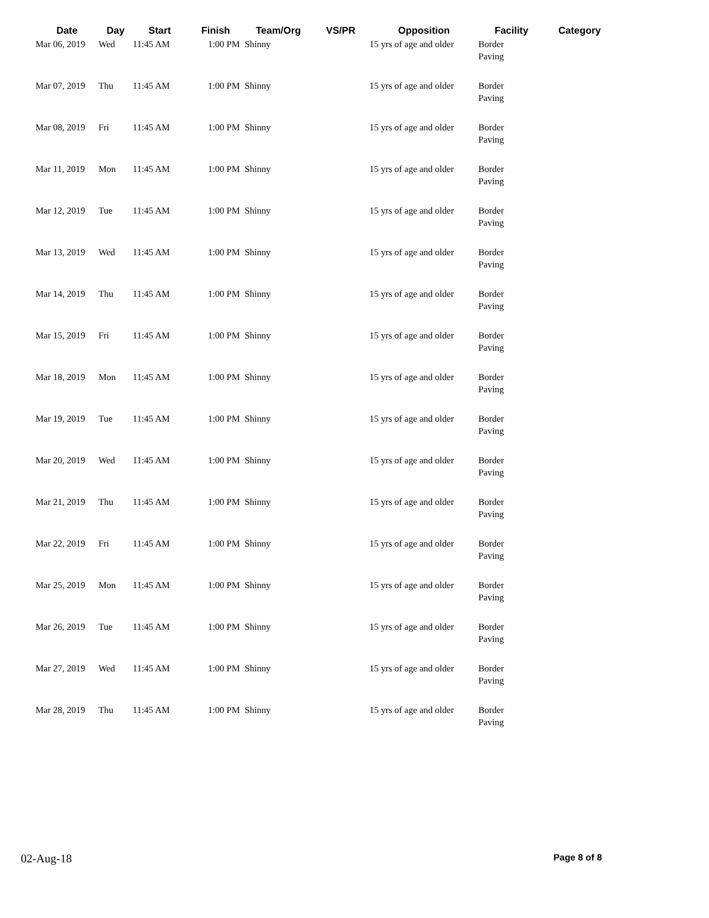| Date | Day | Start | Finish | Team/Org | VS/PR | Opposition | Facility | Category |
| --- | --- | --- | --- | --- | --- | --- | --- | --- |
| Mar 06, 2019 | Wed | 11:45 AM | 1:00 PM | Shinny | | 15 yrs of age and older | Border Paving | |
| Mar 07, 2019 | Thu | 11:45 AM | 1:00 PM | Shinny | | 15 yrs of age and older | Border Paving | |
| Mar 08, 2019 | Fri | 11:45 AM | 1:00 PM | Shinny | | 15 yrs of age and older | Border Paving | |
| Mar 11, 2019 | Mon | 11:45 AM | 1:00 PM | Shinny | | 15 yrs of age and older | Border Paving | |
| Mar 12, 2019 | Tue | 11:45 AM | 1:00 PM | Shinny | | 15 yrs of age and older | Border Paving | |
| Mar 13, 2019 | Wed | 11:45 AM | 1:00 PM | Shinny | | 15 yrs of age and older | Border Paving | |
| Mar 14, 2019 | Thu | 11:45 AM | 1:00 PM | Shinny | | 15 yrs of age and older | Border Paving | |
| Mar 15, 2019 | Fri | 11:45 AM | 1:00 PM | Shinny | | 15 yrs of age and older | Border Paving | |
| Mar 18, 2019 | Mon | 11:45 AM | 1:00 PM | Shinny | | 15 yrs of age and older | Border Paving | |
| Mar 19, 2019 | Tue | 11:45 AM | 1:00 PM | Shinny | | 15 yrs of age and older | Border Paving | |
| Mar 20, 2019 | Wed | 11:45 AM | 1:00 PM | Shinny | | 15 yrs of age and older | Border Paving | |
| Mar 21, 2019 | Thu | 11:45 AM | 1:00 PM | Shinny | | 15 yrs of age and older | Border Paving | |
| Mar 22, 2019 | Fri | 11:45 AM | 1:00 PM | Shinny | | 15 yrs of age and older | Border Paving | |
| Mar 25, 2019 | Mon | 11:45 AM | 1:00 PM | Shinny | | 15 yrs of age and older | Border Paving | |
| Mar 26, 2019 | Tue | 11:45 AM | 1:00 PM | Shinny | | 15 yrs of age and older | Border Paving | |
| Mar 27, 2019 | Wed | 11:45 AM | 1:00 PM | Shinny | | 15 yrs of age and older | Border Paving | |
| Mar 28, 2019 | Thu | 11:45 AM | 1:00 PM | Shinny | | 15 yrs of age and older | Border Paving | |
02-Aug-18 Page 8 of 8